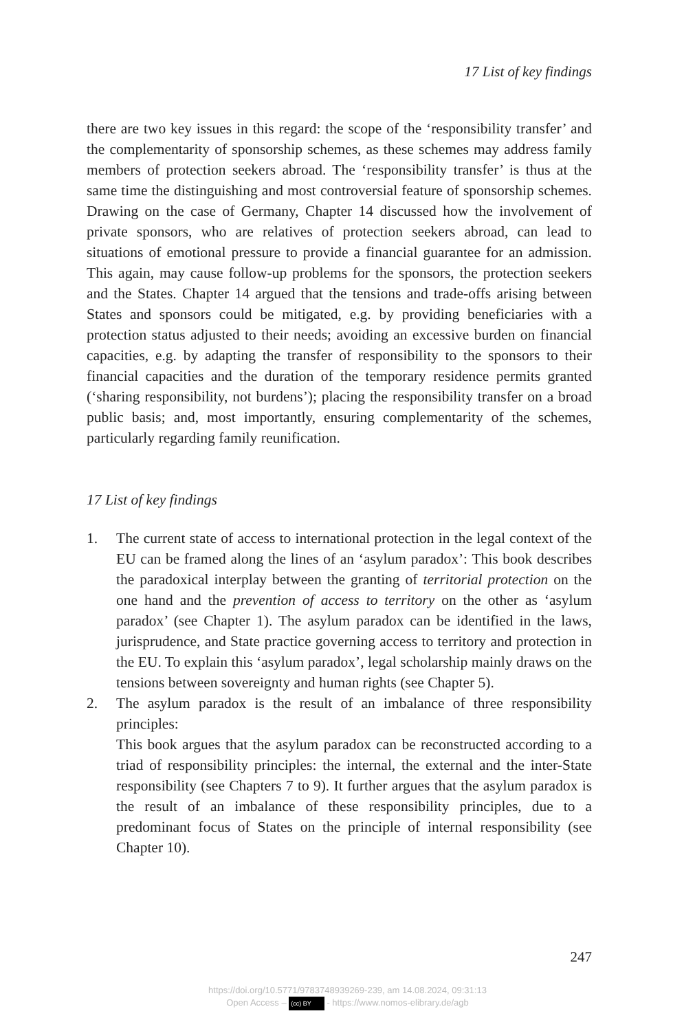17 List of key findings
there are two key issues in this regard: the scope of the ‘responsibility transfer’ and the complementarity of sponsorship schemes, as these schemes may address family members of protection seekers abroad. The ‘responsibility transfer’ is thus at the same time the distinguishing and most controversial feature of sponsorship schemes. Drawing on the case of Germany, Chapter 14 discussed how the involvement of private sponsors, who are relatives of protection seekers abroad, can lead to situations of emotional pressure to provide a financial guarantee for an admission. This again, may cause follow-up problems for the sponsors, the protection seekers and the States. Chapter 14 argued that the tensions and trade-offs arising between States and sponsors could be mitigated, e.g. by providing beneficiaries with a protection status adjusted to their needs; avoiding an excessive burden on financial capacities, e.g. by adapting the transfer of responsibility to the sponsors to their financial capacities and the duration of the temporary residence permits granted (‘sharing responsibility, not burdens’); placing the responsibility transfer on a broad public basis; and, most importantly, ensuring complementarity of the schemes, particularly regarding family reunification.
17 List of key findings
1. The current state of access to international protection in the legal context of the EU can be framed along the lines of an ‘asylum paradox’: This book describes the paradoxical interplay between the granting of territorial protection on the one hand and the prevention of access to territory on the other as ‘asylum paradox’ (see Chapter 1). The asylum paradox can be identified in the laws, jurisprudence, and State practice governing access to territory and protection in the EU. To explain this ‘asylum paradox’, legal scholarship mainly draws on the tensions between sovereignty and human rights (see Chapter 5).
2. The asylum paradox is the result of an imbalance of three responsibility principles:
This book argues that the asylum paradox can be reconstructed according to a triad of responsibility principles: the internal, the external and the inter-State responsibility (see Chapters 7 to 9). It further argues that the asylum paradox is the result of an imbalance of these responsibility principles, due to a predominant focus of States on the principle of internal responsibility (see Chapter 10).
247
https://doi.org/10.5771/9783748939269-239, am 14.08.2024, 09:31:13
Open Access – (cc) BY - https://www.nomos-elibrary.de/agb